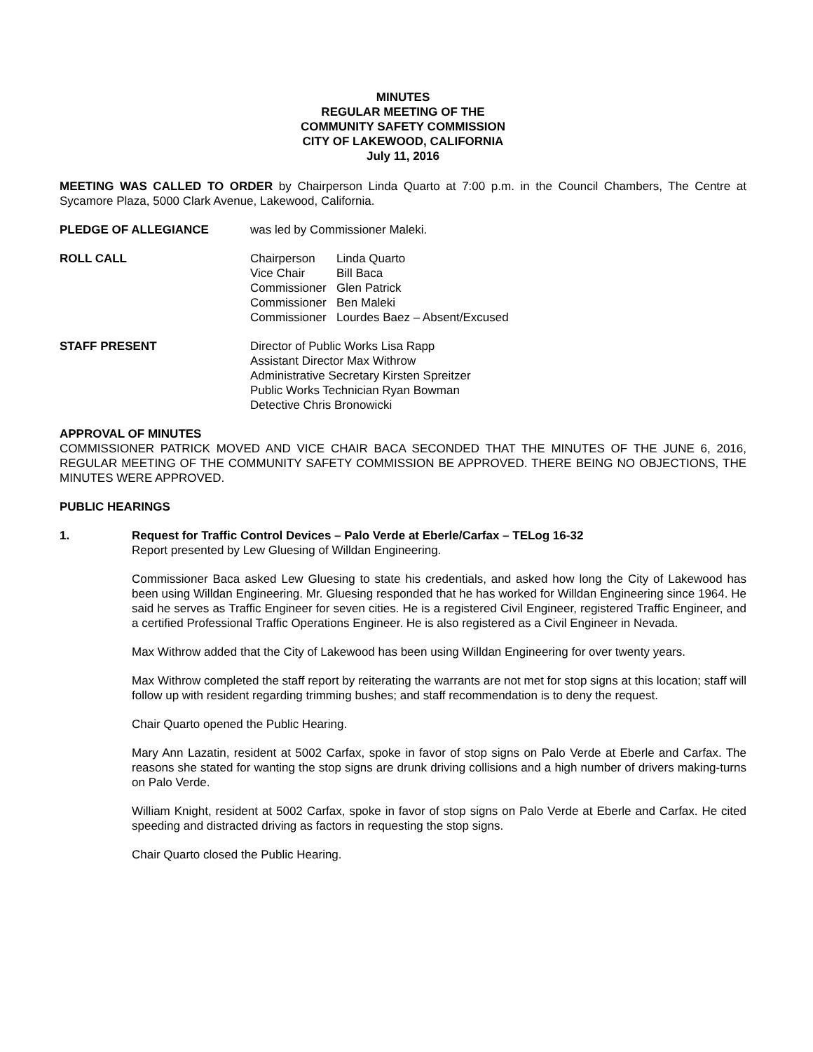MINUTES
REGULAR MEETING OF THE
COMMUNITY SAFETY COMMISSION
CITY OF LAKEWOOD, CALIFORNIA
July 11, 2016
MEETING WAS CALLED TO ORDER by Chairperson Linda Quarto at 7:00 p.m. in the Council Chambers, The Centre at Sycamore Plaza, 5000 Clark Avenue, Lakewood, California.
PLEDGE OF ALLEGIANCE was led by Commissioner Maleki.
ROLL CALL Chairperson Linda Quarto
Vice Chair Bill Baca
Commissioner Glen Patrick
Commissioner Ben Maleki
Commissioner Lourdes Baez – Absent/Excused
STAFF PRESENT Director of Public Works Lisa Rapp
Assistant Director Max Withrow
Administrative Secretary Kirsten Spreitzer
Public Works Technician Ryan Bowman
Detective Chris Bronowicki
APPROVAL OF MINUTES
COMMISSIONER PATRICK MOVED AND VICE CHAIR BACA SECONDED THAT THE MINUTES OF THE JUNE 6, 2016, REGULAR MEETING OF THE COMMUNITY SAFETY COMMISSION BE APPROVED. THERE BEING NO OBJECTIONS, THE MINUTES WERE APPROVED.
PUBLIC HEARINGS
1. Request for Traffic Control Devices – Palo Verde at Eberle/Carfax – TELog 16-32
Report presented by Lew Gluesing of Willdan Engineering.
Commissioner Baca asked Lew Gluesing to state his credentials, and asked how long the City of Lakewood has been using Willdan Engineering. Mr. Gluesing responded that he has worked for Willdan Engineering since 1964. He said he serves as Traffic Engineer for seven cities. He is a registered Civil Engineer, registered Traffic Engineer, and a certified Professional Traffic Operations Engineer. He is also registered as a Civil Engineer in Nevada.
Max Withrow added that the City of Lakewood has been using Willdan Engineering for over twenty years.
Max Withrow completed the staff report by reiterating the warrants are not met for stop signs at this location; staff will follow up with resident regarding trimming bushes; and staff recommendation is to deny the request.
Chair Quarto opened the Public Hearing.
Mary Ann Lazatin, resident at 5002 Carfax, spoke in favor of stop signs on Palo Verde at Eberle and Carfax. The reasons she stated for wanting the stop signs are drunk driving collisions and a high number of drivers making-turns on Palo Verde.
William Knight, resident at 5002 Carfax, spoke in favor of stop signs on Palo Verde at Eberle and Carfax. He cited speeding and distracted driving as factors in requesting the stop signs.
Chair Quarto closed the Public Hearing.